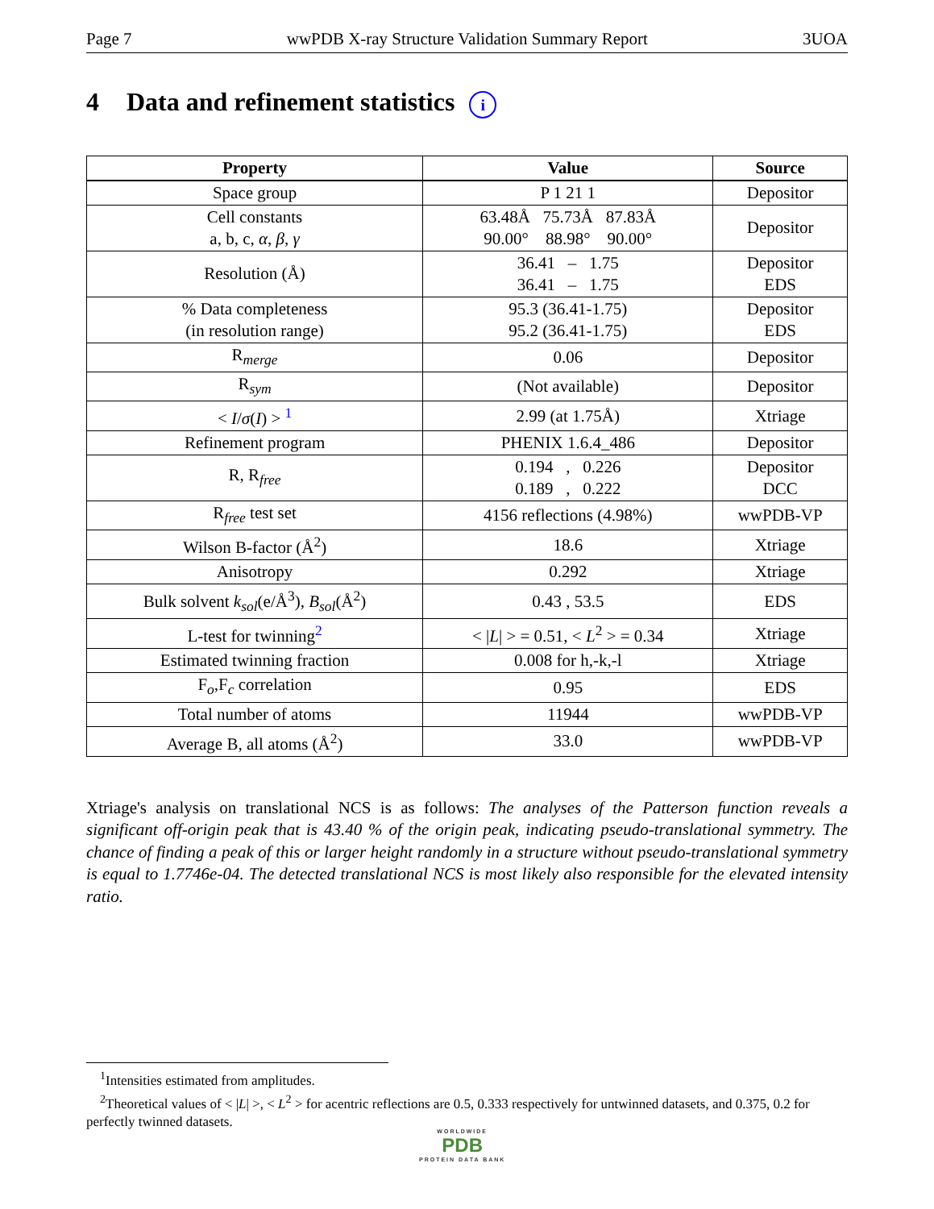Page 7 wwPDB X-ray Structure Validation Summary Report 3UOA
4 Data and refinement statistics i
| Property | Value | Source |
| --- | --- | --- |
| Space group | P 1 21 1 | Depositor |
| Cell constants a, b, c, α , β , γ | 63.48Å 75.73Å 87.83Å 90.00° 88.98° 90.00° | Depositor |
| Resolution (Å) | 36.41 – 1.75 36.41 – 1.75 | Depositor EDS |
| % Data completeness (in resolution range) | 95.3 (36.41-1.75) 95.2 (36.41-1.75) | Depositor EDS |
| R<sub>merge</sub> | 0.06 | Depositor |
| R<sub>sym</sub> | (Not available) | Depositor |
| < I / σ ( I ) > <sup>1</sup> | 2.99 (at 1.75Å) | Xtriage |
| Refinement program | PHENIX 1.6.4_486 | Depositor |
| R, R<sub>free</sub> | 0.194 , 0.226 0.189 , 0.222 | Depositor DCC |
| R<sub>free</sub> test set | 4156 reflections (4.98%) | wwPDB-VP |
| Wilson B-factor (Å<sup>2</sup>) | 18.6 | Xtriage |
| Anisotropy | 0.292 | Xtriage |
| Bulk solvent k<sub>sol</sub>(e/Å<sup>3</sup>), B<sub>sol</sub>(Å<sup>2</sup>) | 0.43 , 53.5 | EDS |
| L-test for twinning<sup>2</sup> | < / L / > = 0.51, < L<sup>2</sup> > = 0.34 | Xtriage |
| Estimated twinning fraction | 0.008 for h,-k,-l | Xtriage |
| F<sub>o</sub>,F<sub>c</sub> correlation | 0.95 | EDS |
| Total number of atoms | 11944 | wwPDB-VP |
| Average B, all atoms (Å<sup>2</sup>) | 33.0 | wwPDB-VP |
Xtriage's analysis on translational NCS is as follows: The analyses of the Patterson function reveals a significant off-origin peak that is 43.40 % of the origin peak, indicating pseudo-translational symmetry. The chance of finding a peak of this or larger height randomly in a structure without pseudo-translational symmetry is equal to 1.7746e-04. The detected translational NCS is most likely also responsible for the elevated intensity ratio.
<sup>1</sup> Intensities estimated from amplitudes.
<sup>2</sup> Theoretical values of < |L| >, < L<sup>2</sup> > for acentric reflections are 0.5, 0.333 respectively for untwinned datasets, and 0.375, 0.2 for perfectly twinned datasets.
WORLDWIDE
PDB
PROTEIN DATA BANK